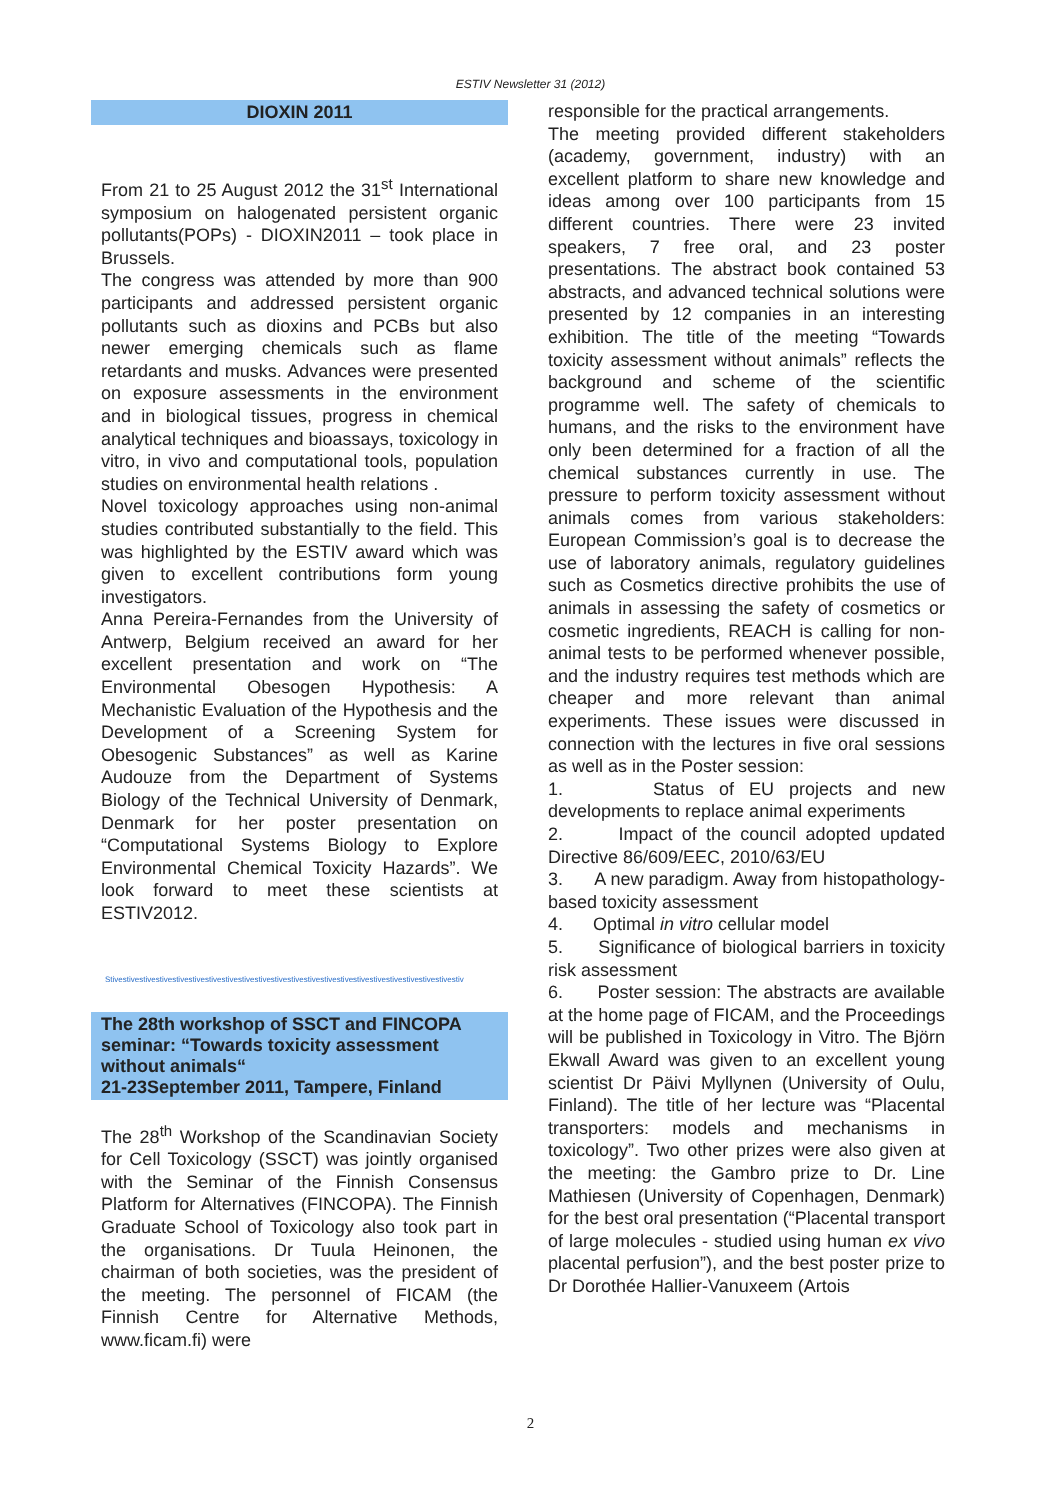ESTIV Newsletter 31 (2012)
DIOXIN 2011
From 21 to 25 August 2012 the 31<sup>st</sup> International symposium on halogenated persistent organic pollutants(POPs) - DIOXIN2011 – took place in Brussels.
The congress was attended by more than 900 participants and addressed persistent organic pollutants such as dioxins and PCBs but also newer emerging chemicals such as flame retardants and musks. Advances were presented on exposure assessments in the environment and in biological tissues, progress in chemical analytical techniques and bioassays, toxicology in vitro, in vivo and computational tools, population studies on environmental health relations .
Novel toxicology approaches using non-animal studies contributed substantially to the field. This was highlighted by the ESTIV award which was given to excellent contributions form young investigators.
Anna Pereira-Fernandes from the University of Antwerp, Belgium received an award for her excellent presentation and work on “The Environmental Obesogen Hypothesis: A Mechanistic Evaluation of the Hypothesis and the Development of a Screening System for Obesogenic Substances” as well as Karine Audouze from the Department of Systems Biology of the Technical University of Denmark, Denmark for her poster presentation on “Computational Systems Biology to Explore Environmental Chemical Toxicity Hazards”. We look forward to meet these scientists at ESTIV2012.
Stivestivestivestivestivestivestivestivestivestivestivestivestivestivestivestivestivestivestivestivestivestiv
The 28th workshop of SSCT and FINCOPA seminar: “Towards toxicity assessment without animals“
21-23September 2011, Tampere, Finland
The 28<sup>th</sup> Workshop of the Scandinavian Society for Cell Toxicology (SSCT) was jointly organised with the Seminar of the Finnish Consensus Platform for Alternatives (FINCOPA). The Finnish Graduate School of Toxicology also took part in the organisations. Dr Tuula Heinonen, the chairman of both societies, was the president of the meeting. The personnel of FICAM (the Finnish Centre for Alternative Methods, www.ficam.fi) were
responsible for the practical arrangements.
The meeting provided different stakeholders (academy, government, industry) with an excellent platform to share new knowledge and ideas among over 100 participants from 15 different countries. There were 23 invited speakers, 7 free oral, and 23 poster presentations. The abstract book contained 53 abstracts, and advanced technical solutions were presented by 12 companies in an interesting exhibition. The title of the meeting “Towards toxicity assessment without animals” reflects the background and scheme of the scientific programme well. The safety of chemicals to humans, and the risks to the environment have only been determined for a fraction of all the chemical substances currently in use. The pressure to perform toxicity assessment without animals comes from various stakeholders: European Commission’s goal is to decrease the use of laboratory animals, regulatory guidelines such as Cosmetics directive prohibits the use of animals in assessing the safety of cosmetics or cosmetic ingredients, REACH is calling for non-animal tests to be performed whenever possible, and the industry requires test methods which are cheaper and more relevant than animal experiments. These issues were discussed in connection with the lectures in five oral sessions as well as in the Poster session:
1. Status of EU projects and new developments to replace animal experiments
2. Impact of the council adopted updated Directive 86/609/EEC, 2010/63/EU
3. A new paradigm. Away from histopathology-based toxicity assessment
4. Optimal in vitro cellular model
5. Significance of biological barriers in toxicity risk assessment
6. Poster session: The abstracts are available at the home page of FICAM, and the Proceedings will be published in Toxicology in Vitro. The Björn Ekwall Award was given to an excellent young scientist Dr Päivi Myllynen (University of Oulu, Finland). The title of her lecture was “Placental transporters: models and mechanisms in toxicology”. Two other prizes were also given at the meeting: the Gambro prize to Dr. Line Mathiesen (University of Copenhagen, Denmark) for the best oral presentation (“Placental transport of large molecules - studied using human ex vivo placental perfusion”), and the best poster prize to Dr Dorothée Hallier-Vanuxeem (Artois
2